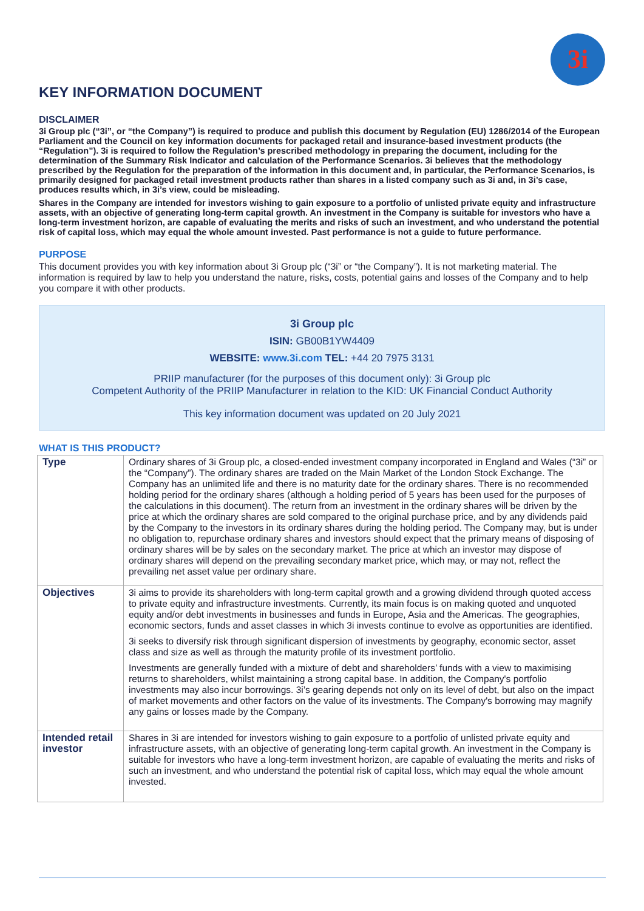3i
KEY INFORMATION DOCUMENT
DISCLAIMER
3i Group plc (“3i”, or “the Company”) is required to produce and publish this document by Regulation (EU) 1286/2014 of the European Parliament and the Council on key information documents for packaged retail and insurance-based investment products (the “Regulation”). 3i is required to follow the Regulation’s prescribed methodology in preparing the document, including for the determination of the Summary Risk Indicator and calculation of the Performance Scenarios. 3i believes that the methodology prescribed by the Regulation for the preparation of the information in this document and, in particular, the Performance Scenarios, is primarily designed for packaged retail investment products rather than shares in a listed company such as 3i and, in 3i’s case, produces results which, in 3i’s view, could be misleading.
Shares in the Company are intended for investors wishing to gain exposure to a portfolio of unlisted private equity and infrastructure assets, with an objective of generating long-term capital growth. An investment in the Company is suitable for investors who have a long-term investment horizon, are capable of evaluating the merits and risks of such an investment, and who understand the potential risk of capital loss, which may equal the whole amount invested. Past performance is not a guide to future performance.
PURPOSE
This document provides you with key information about 3i Group plc (“3i” or “the Company”). It is not marketing material. The information is required by law to help you understand the nature, risks, costs, potential gains and losses of the Company and to help you compare it with other products.
3i Group plc
ISIN: GB00B1YW4409
WEBSITE: www.3i.com TEL: +44 20 7975 3131
PRIIP manufacturer (for the purposes of this document only): 3i Group plc
Competent Authority of the PRIIP Manufacturer in relation to the KID: UK Financial Conduct Authority
This key information document was updated on 20 July 2021
WHAT IS THIS PRODUCT?
| Type | Ordinary shares of 3i Group plc, a closed-ended investment company incorporated in England and Wales (“3i” or the “Company”). The ordinary shares are traded on the Main Market of the London Stock Exchange. The Company has an unlimited life and there is no maturity date for the ordinary shares. There is no recommended holding period for the ordinary shares (although a holding period of 5 years has been used for the purposes of the calculations in this document). The return from an investment in the ordinary shares will be driven by the price at which the ordinary shares are sold compared to the original purchase price, and by any dividends paid by the Company to the investors in its ordinary shares during the holding period. The Company may, but is under no obligation to, repurchase ordinary shares and investors should expect that the primary means of disposing of ordinary shares will be by sales on the secondary market. The price at which an investor may dispose of ordinary shares will depend on the prevailing secondary market price, which may, or may not, reflect the prevailing net asset value per ordinary share. |
| Objectives | 3i aims to provide its shareholders with long-term capital growth and a growing dividend through quoted access to private equity and infrastructure investments. Currently, its main focus is on making quoted and unquoted equity and/or debt investments in businesses and funds in Europe, Asia and the Americas. The geographies, economic sectors, funds and asset classes in which 3i invests continue to evolve as opportunities are identified. 3i seeks to diversify risk through significant dispersion of investments by geography, economic sector, asset class and size as well as through the maturity profile of its investment portfolio. Investments are generally funded with a mixture of debt and shareholders’ funds with a view to maximising returns to shareholders, whilst maintaining a strong capital base. In addition, the Company's portfolio investments may also incur borrowings. 3i’s gearing depends not only on its level of debt, but also on the impact of market movements and other factors on the value of its investments. The Company's borrowing may magnify any gains or losses made by the Company. |
| Intended retail investor | Shares in 3i are intended for investors wishing to gain exposure to a portfolio of unlisted private equity and infrastructure assets, with an objective of generating long-term capital growth. An investment in the Company is suitable for investors who have a long-term investment horizon, are capable of evaluating the merits and risks of such an investment, and who understand the potential risk of capital loss, which may equal the whole amount invested. |